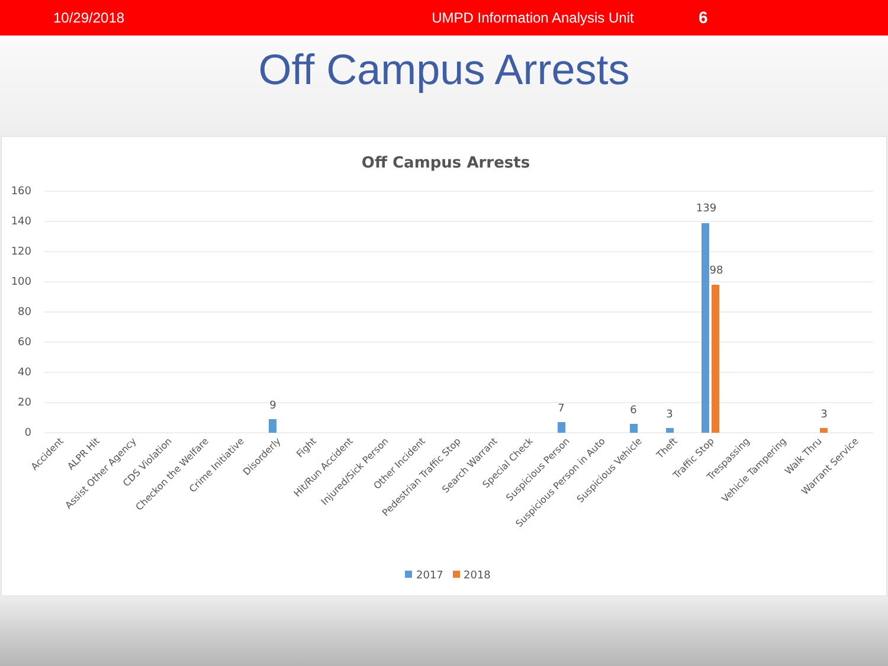10/29/2018 UMPD Information Analysis Unit 6
Off Campus Arrests
Off Campus Arrests
160
140
120
100
80
60
40
20
0
139
98
9
7
6
3
3
Accident
ALPR Hit
Assist Other Agency
CDS Violation
Checkon the Welfare
Crime Initiative
Disorderly
Fight
Hit/Run Accident
Injured/Sick Person
Other Incident
Pedestrian Traffic Stop
Search Warrant
Special Check
Suspicious Person
Suspicious Person in Auto
Suspicious Vehicle
Theft
Traffic Stop
Trespassing
Vehicle Tampering
Walk Thru
Warrant Service
2017
2018